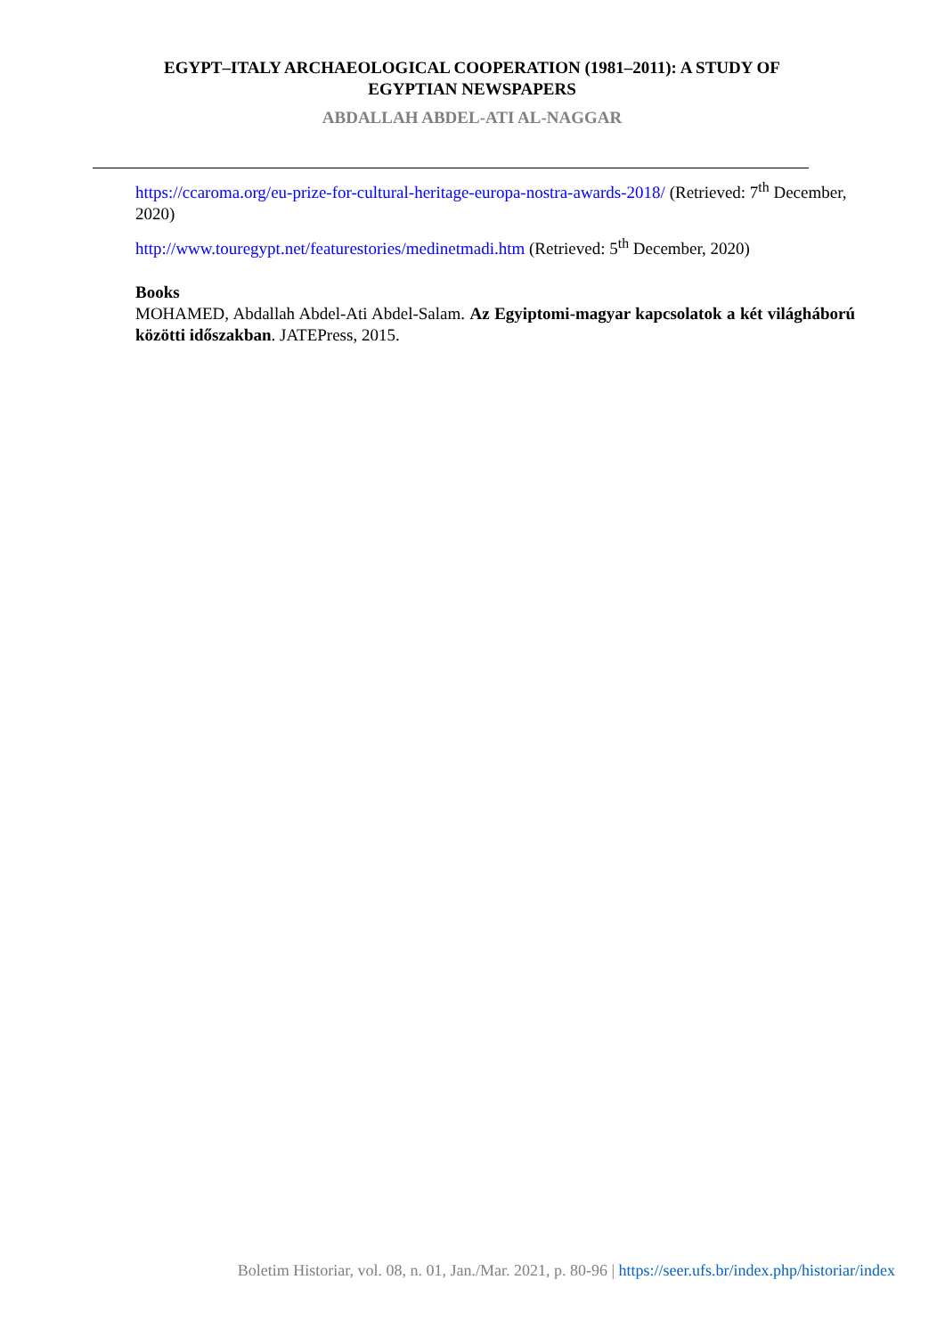EGYPT–ITALY ARCHAEOLOGICAL COOPERATION (1981–2011): A STUDY OF EGYPTIAN NEWSPAPERS
ABDALLAH ABDEL-ATI AL-NAGGAR
https://ccaroma.org/eu-prize-for-cultural-heritage-europa-nostra-awards-2018/ (Retrieved: 7<sup>th</sup> December, 2020)
http://www.touregypt.net/featurestories/medinetmadi.htm (Retrieved: 5<sup>th</sup> December, 2020)
Books
MOHAMED, Abdallah Abdel-Ati Abdel-Salam. Az Egyiptomi-magyar kapcsolatok a két világháború közötti időszakban. JATEPress, 2015.
Boletim Historiar, vol. 08, n. 01, Jan./Mar. 2021, p. 80-96 | https://seer.ufs.br/index.php/historiar/index